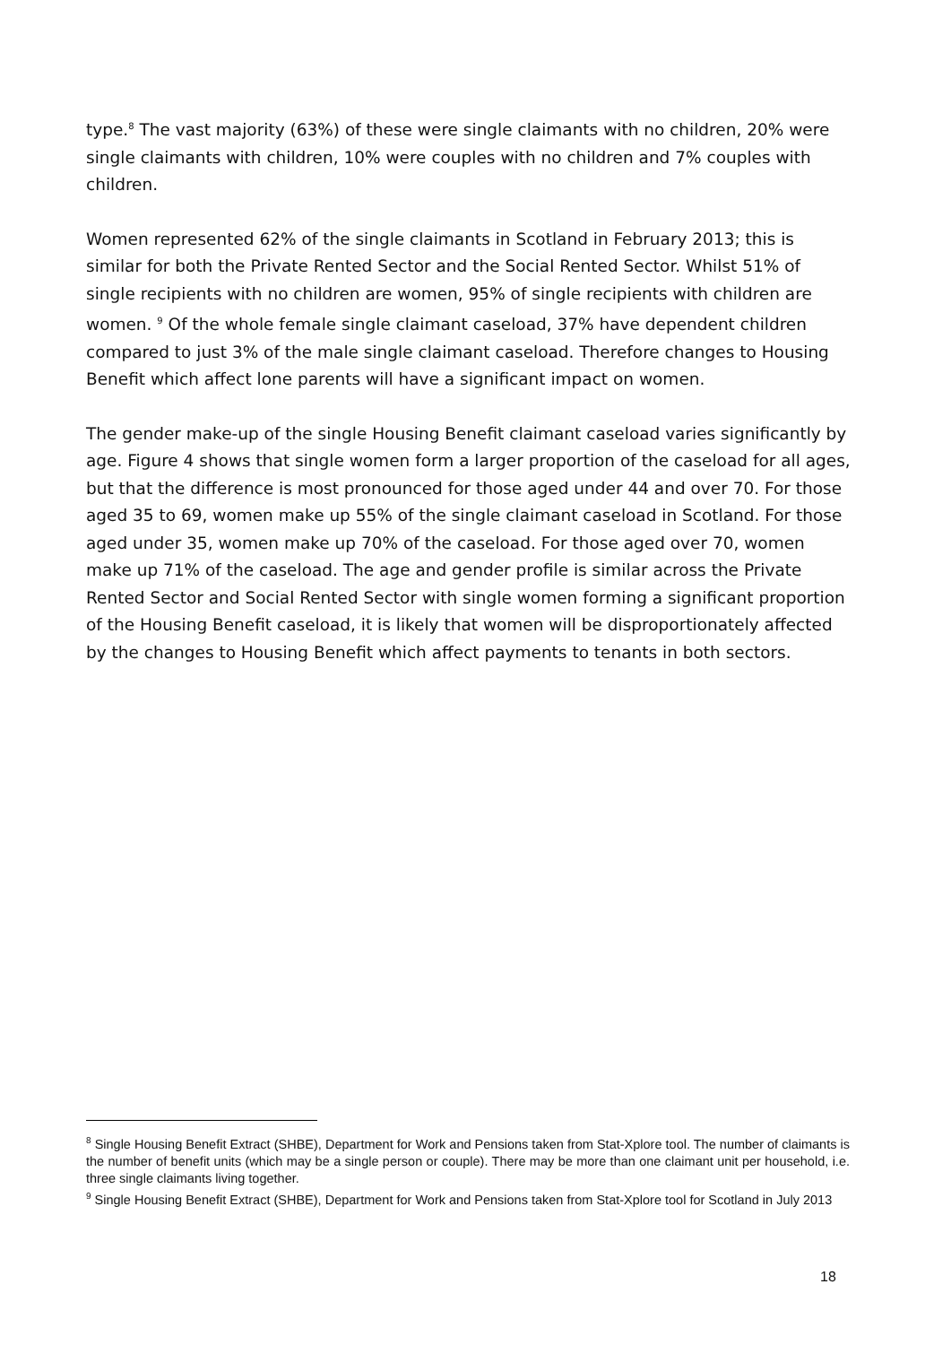type.<sup>8</sup> The vast majority (63%) of these were single claimants with no children, 20% were single claimants with children, 10% were couples with no children and 7% couples with children.
Women represented 62% of the single claimants in Scotland in February 2013; this is similar for both the Private Rented Sector and the Social Rented Sector. Whilst 51% of single recipients with no children are women, 95% of single recipients with children are women. <sup>9</sup> Of the whole female single claimant caseload, 37% have dependent children compared to just 3% of the male single claimant caseload. Therefore changes to Housing Benefit which affect lone parents will have a significant impact on women.
The gender make-up of the single Housing Benefit claimant caseload varies significantly by age. Figure 4 shows that single women form a larger proportion of the caseload for all ages, but that the difference is most pronounced for those aged under 44 and over 70. For those aged 35 to 69, women make up 55% of the single claimant caseload in Scotland. For those aged under 35, women make up 70% of the caseload. For those aged over 70, women make up 71% of the caseload. The age and gender profile is similar across the Private Rented Sector and Social Rented Sector with single women forming a significant proportion of the Housing Benefit caseload, it is likely that women will be disproportionately affected by the changes to Housing Benefit which affect payments to tenants in both sectors.
<sup>8</sup> Single Housing Benefit Extract (SHBE), Department for Work and Pensions taken from Stat-Xplore tool. The number of claimants is the number of benefit units (which may be a single person or couple). There may be more than one claimant unit per household, i.e. three single claimants living together.
<sup>9</sup> Single Housing Benefit Extract (SHBE), Department for Work and Pensions taken from Stat-Xplore tool for Scotland in July 2013
18